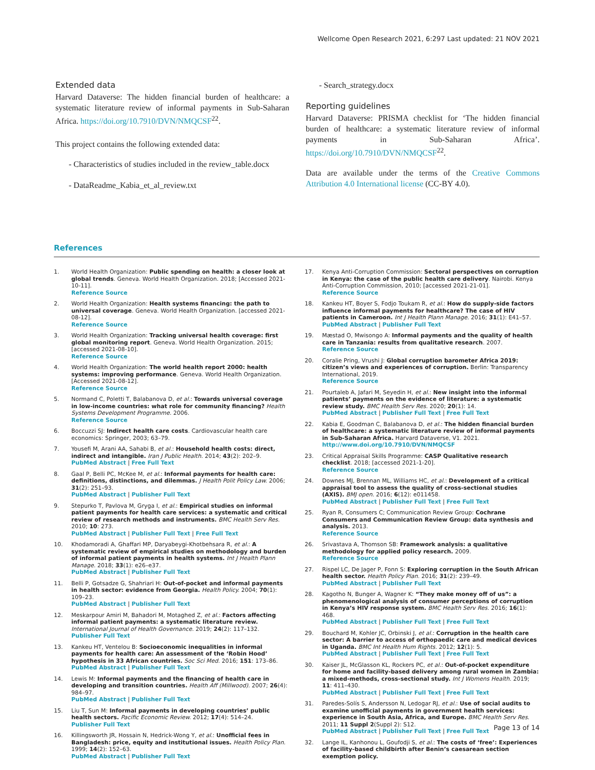Wellcome Open Research 2021, 6:297 Last updated: 21 NOV 2021
Extended data
Harvard Dataverse: The hidden financial burden of healthcare: a systematic literature review of informal payments in Sub-Saharan Africa. https://doi.org/10.7910/DVN/NMQCSF<sup>22</sup>.
This project contains the following extended data:
- Characteristics of studies included in the review_table.docx
- DataReadme_Kabia_et_al_review.txt
- Search_strategy.docx
Reporting guidelines
Harvard Dataverse: PRISMA checklist for ‘The hidden financial burden of healthcare: a systematic literature review of informal payments in Sub-Saharan Africa’. https://doi.org/10.7910/DVN/NMQCSF<sup>22</sup>.
Data are available under the terms of the Creative Commons Attribution 4.0 International license (CC-BY 4.0).
References
1. World Health Organization: Public spending on health: a closer look at global trends. Geneva. World Health Organization. 2018; [Accessed 2021-10-11].
Reference Source
2. World Health Organization: Health systems financing: the path to universal coverage. Geneva. World Health Organization. [accessed 2021-08-12].
Reference Source
3. World Health Organization: Tracking universal health coverage: first global monitoring report. Geneva. World Health Organization. 2015; [accessed 2021-08-10].
Reference Source
4. World Health Organization: The world health report 2000: health systems: improving performance. Geneva. World Health Organization. [Accessed 2021-08-12].
Reference Source
5. Normand C, Poletti T, Balabanova D, et al.: Towards universal coverage in low-income countries: what role for community financing? Health Systems Development Programme. 2006.
Reference Source
6. Boccuzzi SJ: Indirect health care costs. Cardiovascular health care economics: Springer, 2003; 63–79.
7. Yousefi M, Arani AA, Sahabi B, et al.: Household health costs: direct, indirect and intangible. Iran J Public Health. 2014; 43(2): 202–9.
PubMed Abstract | Free Full Text
8. Gaal P, Belli PC, McKee M, et al.: Informal payments for health care: definitions, distinctions, and dilemmas. J Health Polit Policy Law. 2006; 31(2): 251–93.
PubMed Abstract | Publisher Full Text
9. Stepurko T, Pavlova M, Gryga I, et al.: Empirical studies on informal patient payments for health care services: a systematic and critical review of research methods and instruments. BMC Health Serv Res. 2010; 10: 273.
PubMed Abstract | Publisher Full Text | Free Full Text
10. Khodamoradi A, Ghaffari MP, Daryabeygi-Khotbehsara R, et al.: A systematic review of empirical studies on methodology and burden of informal patient payments in health systems. Int J Health Plann Manage. 2018; 33(1): e26–e37.
PubMed Abstract | Publisher Full Text
11. Belli P, Gotsadze G, Shahriari H: Out-of-pocket and informal payments in health sector: evidence from Georgia. Health Policy. 2004; 70(1): 109–23.
PubMed Abstract | Publisher Full Text
12. Meskarpour Amiri M, Bahadori M, Motaghed Z, et al.: Factors affecting informal patient payments: a systematic literature review. International Journal of Health Governance. 2019; 24(2): 117–132.
Publisher Full Text
13. Kankeu HT, Ventelou B: Socioeconomic inequalities in informal payments for health care: An assessment of the ‘Robin Hood’ hypothesis in 33 African countries. Soc Sci Med. 2016; 151: 173–86.
PubMed Abstract | Publisher Full Text
14. Lewis M: Informal payments and the financing of health care in developing and transition countries. Health Aff (Millwood). 2007; 26(4): 984–97.
PubMed Abstract | Publisher Full Text
15. Liu T, Sun M: Informal payments in developing countries’ public health sectors. Pacific Economic Review. 2012; 17(4): 514–24.
Publisher Full Text
16. Killingsworth JR, Hossain N, Hedrick-Wong Y, et al.: Unofficial fees in Bangladesh: price, equity and institutional issues. Health Policy Plan. 1999; 14(2): 152–63.
PubMed Abstract | Publisher Full Text
17. Kenya Anti-Corruption Commission: Sectoral perspectives on corruption in Kenya: the case of the public health care delivery. Nairobi. Kenya Anti-Corruption Commission, 2010; [accessed 2021-21-01].
Reference Source
18. Kankeu HT, Boyer S, Fodjo Toukam R, et al.: How do supply-side factors influence informal payments for healthcare? The case of HIV patients in Cameroon. Int J Health Plann Manage. 2016; 31(1): E41–57.
PubMed Abstract | Publisher Full Text
19. Mæstad O, Mwisongo A: Informal payments and the quality of health care in Tanzania: results from qualitative research. 2007.
Reference Source
20. Coralie Pring, Vrushi J: Global corruption barometer Africa 2019: citizen’s views and experiences of corruption. Berlin: Transparency International, 2019.
Reference Source
21. Pourtaleb A, Jafari M, Seyedin H, et al.: New insight into the informal patients’ payments on the evidence of literature: a systematic review study. BMC Health Serv Res. 2020; 20(1): 14.
PubMed Abstract | Publisher Full Text | Free Full Text
22. Kabia E, Goodman C, Balabanova D, et al.: The hidden financial burden of healthcare: a systematic literature review of informal payments in Sub-Saharan Africa. Harvard Dataverse, V1. 2021.
http://www.doi.org/10.7910/DVN/NMQCSF
23. Critical Appraisal Skills Programme: CASP Qualitative research checklist. 2018; [accessed 2021-1-20].
Reference Source
24. Downes MJ, Brennan ML, Williams HC, et al.: Development of a critical appraisal tool to assess the quality of cross-sectional studies (AXIS). BMJ open. 2016; 6(12): e011458.
PubMed Abstract | Publisher Full Text | Free Full Text
25. Ryan R, Consumers C; Communication Review Group: Cochrane Consumers and Communication Review Group: data synthesis and analysis. 2013.
Reference Source
26. Srivastava A, Thomson SB: Framework analysis: a qualitative methodology for applied policy research. 2009.
Reference Source
27. Rispel LC, De Jager P, Fonn S: Exploring corruption in the South African health sector. Health Policy Plan. 2016; 31(2): 239–49.
PubMed Abstract | Publisher Full Text
28. Kagotho N, Bunger A, Wagner K: “They make money off of us”: a phenomenological analysis of consumer perceptions of corruption in Kenya’s HIV response system. BMC Health Serv Res. 2016; 16(1): 468.
PubMed Abstract | Publisher Full Text | Free Full Text
29. Bouchard M, Kohler JC, Orbinski J, et al.: Corruption in the health care sector: A barrier to access of orthopaedic care and medical devices in Uganda. BMC Int Health Hum Rights. 2012; 12(1): 5.
PubMed Abstract | Publisher Full Text | Free Full Text
30. Kaiser JL, McGlasson KL, Rockers PC, et al.: Out-of-pocket expenditure for home and facility-based delivery among rural women in Zambia: a mixed-methods, cross-sectional study. Int J Womens Health. 2019; 11: 411–430.
PubMed Abstract | Publisher Full Text | Free Full Text
31. Paredes-Solís S, Andersson N, Ledogar RJ, et al.: Use of social audits to examine unofficial payments in government health services: experience in South Asia, Africa, and Europe. BMC Health Serv Res. 2011; 11 Suppl 2(Suppl 2): S12.
PubMed Abstract | Publisher Full Text | Free Full Text
32. Lange IL, Kanhonou L, Goufodji S, et al.: The costs of ‘free’: Experiences of facility-based childbirth after Benin’s caesarean section exemption policy.
Page 13 of 14